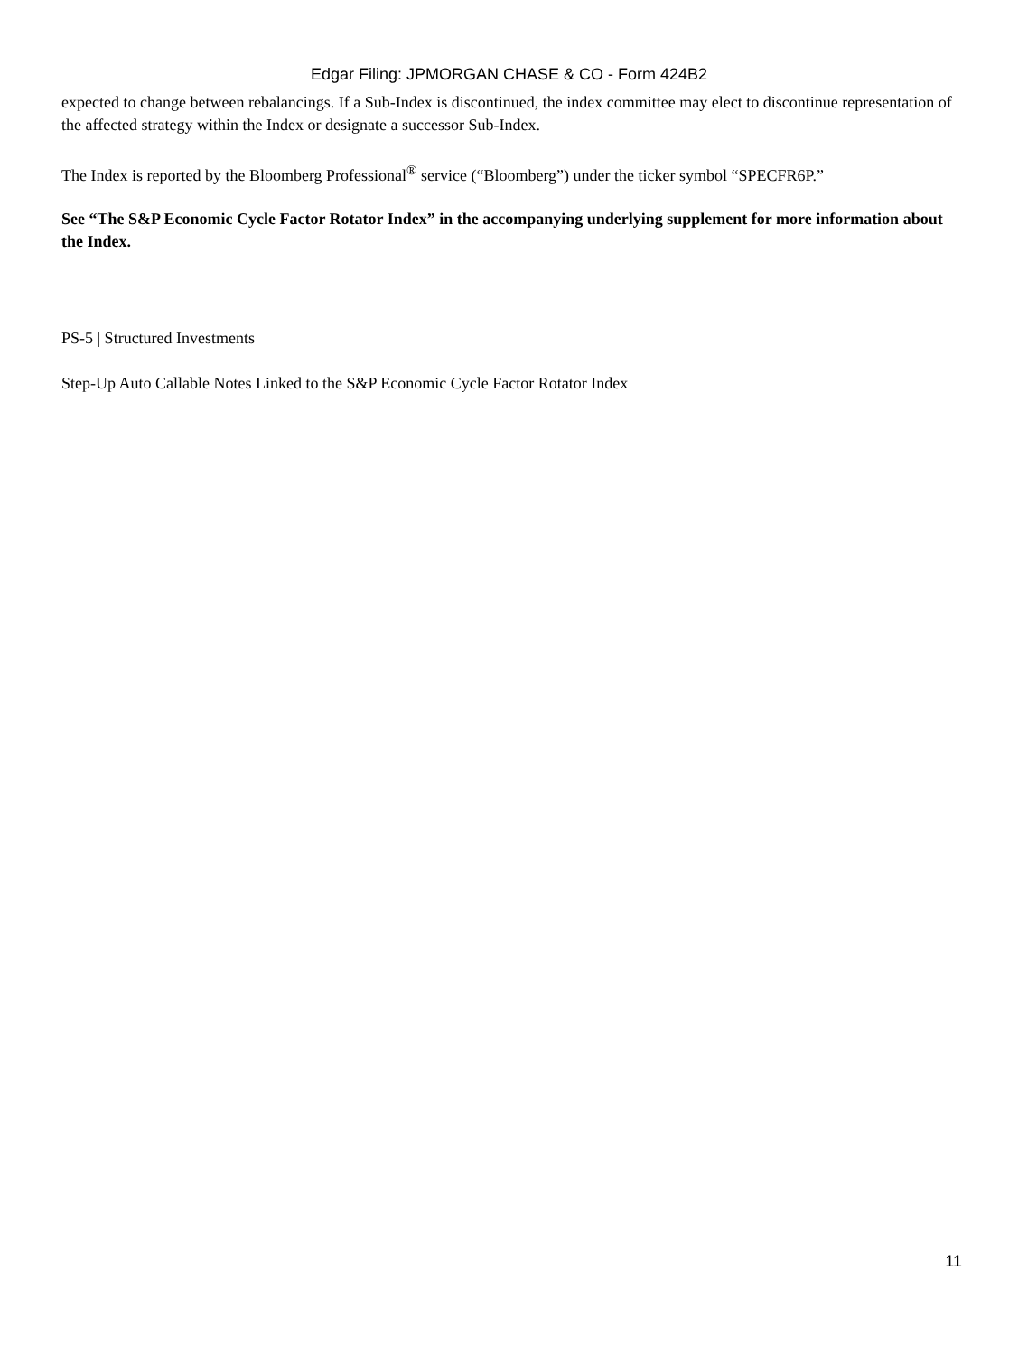Edgar Filing: JPMORGAN CHASE & CO - Form 424B2
expected to change between rebalancings. If a Sub-Index is discontinued, the index committee may elect to discontinue representation of the affected strategy within the Index or designate a successor Sub-Index.
The Index is reported by the Bloomberg Professional<sup>®</sup> service (“Bloomberg”) under the ticker symbol “SPECFR6P.”
See “The S&P Economic Cycle Factor Rotator Index” in the accompanying underlying supplement for more information about the Index.
PS-5 | Structured Investments
Step-Up Auto Callable Notes Linked to the S&P Economic Cycle Factor Rotator Index
11